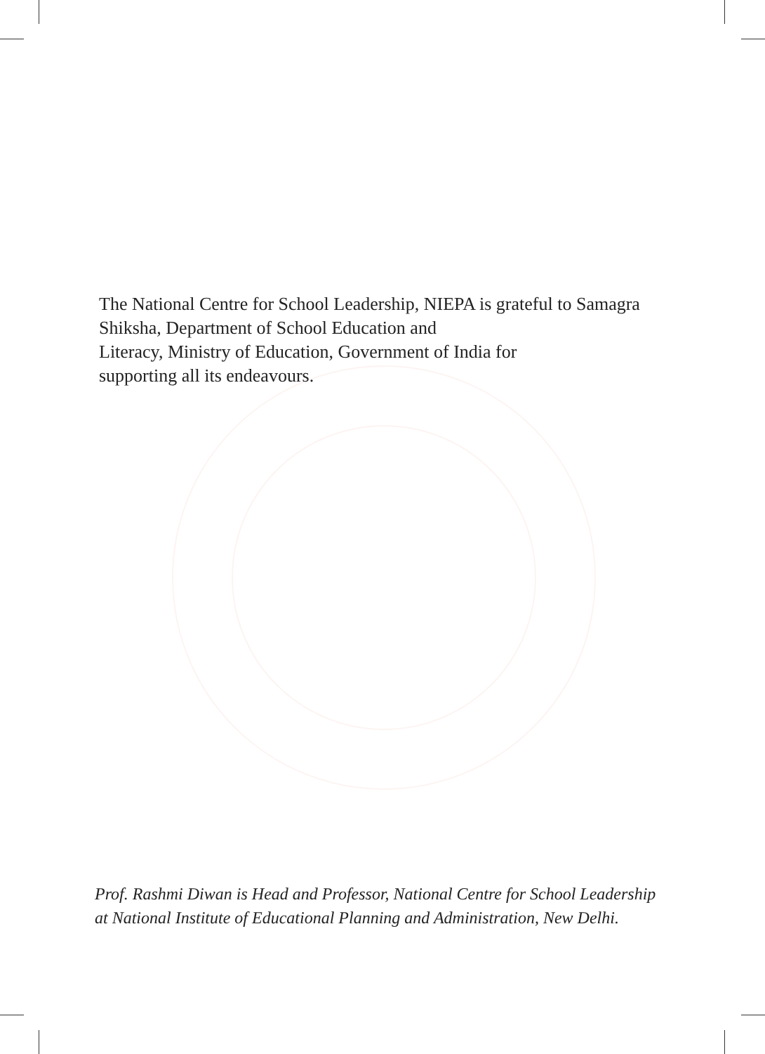The National Centre for School Leadership, NIEPA is grateful to Samagra Shiksha, Department of School Education and
Literacy, Ministry of Education, Government of India for
supporting all its endeavours.
Prof. Rashmi Diwan is Head and Professor, National Centre for School Leadership at National Institute of Educational Planning and Administration, New Delhi.